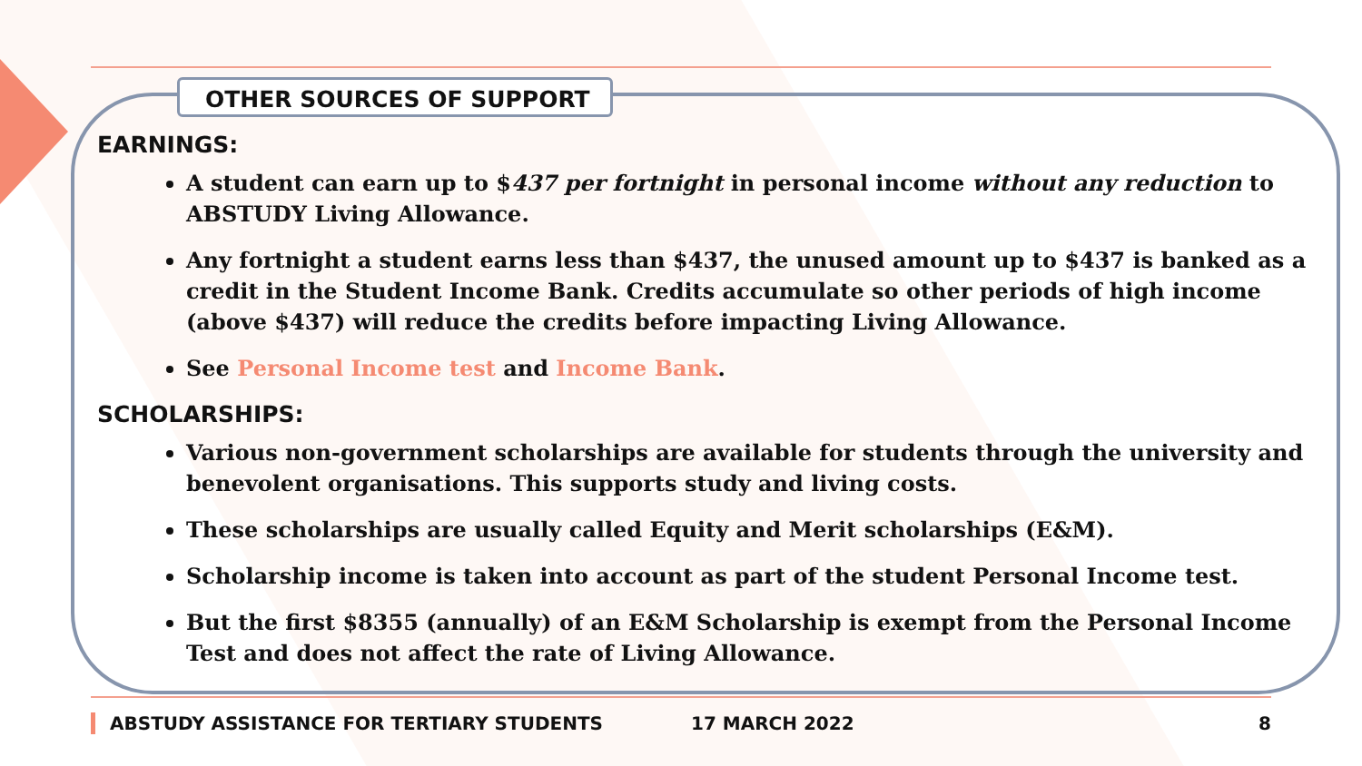OTHER SOURCES OF SUPPORT
EARNINGS:
A student can earn up to $437 per fortnight in personal income without any reduction to ABSTUDY Living Allowance.
Any fortnight a student earns less than $437, the unused amount up to $437 is banked as a credit in the Student Income Bank. Credits accumulate so other periods of high income (above $437) will reduce the credits before impacting Living Allowance.
See Personal Income test and Income Bank.
SCHOLARSHIPS:
Various non-government scholarships are available for students through the university and benevolent organisations. This supports study and living costs.
These scholarships are usually called Equity and Merit scholarships (E&M).
Scholarship income is taken into account as part of the student Personal Income test.
But the first $8355 (annually) of an E&M Scholarship is exempt from the Personal Income Test and does not affect the rate of Living Allowance.
ABSTUDY ASSISTANCE FOR TERTIARY STUDENTS 17 MARCH 2022 8